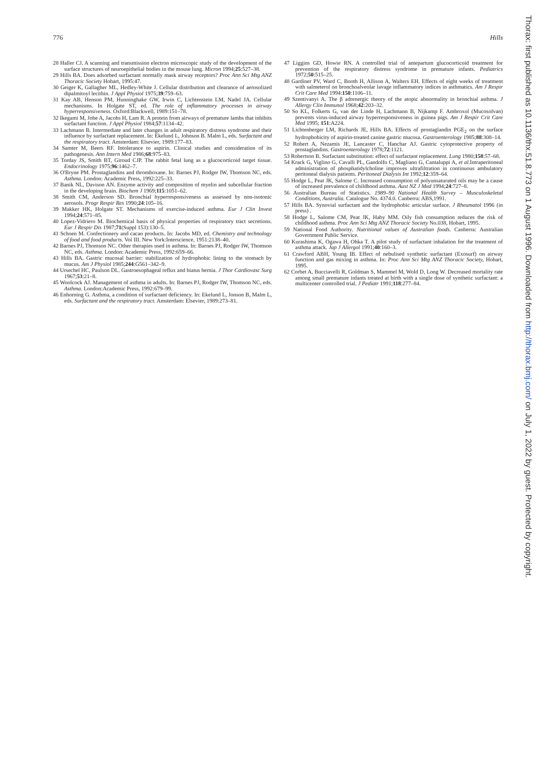776 Hills
28 Haller CJ. A scanning and transmission electron microscopic study of the development of the surface structures of neuroepithelial bodies in the mouse lung. Micron 1994;25:527–38.
29 Hills BA. Does adsorbed surfactant normally mask airway receptors? Proc Ann Sci Mtg ANZ Thoracic Society Hobart, 1995:47.
30 Geiger K, Gallagher ML, Hedley-White J. Cellular distribution and clearance of aerosolized dipalmitoyl lecithin. J Appl Physiol 1975;39:759–63.
31 Kay AB, Henson PM, Hunninghake GW, Irwin C, Lichtenstein LM, Nadel JA. Cellular mechanisms. In Holgate ST, ed. The role of inflammatory processes in airway hyperresponsiveness. Oxford:Blackwell, 1989:151–78.
32 Ikegami M, Jobe A, Jacobs H, Lam R. A protein from airways of premature lambs that inhibits surfactant function. J Appl Physiol 1984;57:1134–42.
33 Lachmann B. Intermediate and later changes in adult respiratory distress syndrome and their influence by surfactant replacement. In: Ekelund L, Johnson B. Malm L, eds. Surfactant and the respiratory tract. Amsterdam: Elsevier, 1989:177–83.
34 Samter M, Beers RF. Intolerance to aspirin. Clinical studies and consideration of its pathogenesis. Ann Intern Med 1986;68:975–83.
35 Torday JS, Smith BT, Giroud CJP. The rabbit fetal lung as a glucocorticoid target tissue. Endocrinology 1975;96:1462–7.
36 O'Bryne PM. Prostaglandins and thromboxane. In: Barnes PJ, Rodger IW, Thomson NC, eds. Asthma. London: Academic Press, 1992:225–33.
37 Banik NL, Davison AN. Enzyme activity and composition of myelin and subcellular fraction in the developing brain. Biochem J 1969;115:1051–62.
38 Smith CM, Anderson SD. Bronchial hyperresponsiveness as assessed by non-isotonic aerosols. Progr Respir Res 1990;24:105–16.
39 Makker HK, Holgate ST. Mechanisms of exercise-induced asthma. Eur J Clin Invest 1994;24:571–85.
40 Lopez-Vidriero M. Biochemical basis of physical properties of respiratory tract secretions. Eur J Respir Dis 1987;71(Suppl 153):130–5.
41 Schoen M. Confectionery and cacao products. In: Jacobs MD, ed. Chemistry and technology of food and food products. Vol III. New York:Interscience, 1951:2138–40.
42 Barnes PJ, Thomson NC. Other therapies used in asthma. In: Barnes PJ, Rodger IW, Thomson NC, eds. Asthma. London: Academic Press, 1992:659–66.
43 Hills BA. Gastric mucosal barrier: stabilization of hydrophobic lining to the stomach by mucus. Am J Physiol 1985;244:G561–342–9.
44 Ursechel HC, Paulson DL. Gastroesophageal reflux and hiatus hernia. J Thor Cardiovasc Surg 1967;53:21–8.
45 Woolcock AJ. Management of asthma in adults. In: Barnes PJ, Rodger IW, Thomson NC, eds. Asthma. London:Academic Press, 1992:679–99.
46 Enhorning G. Asthma, a condition of surfactant deficiency. In: Ekelund L, Jonson B, Malm L, eds. Surfactant and the respiratory tract. Amsterdam: Elsevier, 1989:273–81.
47 Liggins GD, Howie RN. A controlled trial of antepartum glucocorticoid treatment for prevention of the respiratory distress syndrome in premature infants. Pediatrics 1972;50:515–25.
48 Gardiner PV, Ward C, Booth H, Allison A, Walters EH. Effects of eight weeks of treatment with salmeterol on bronchoalveolar lavage inflammatory indices in asthmatics. Am J Respir Crit Care Med 1994:150:1106–11.
49 Szentivanyi A. The β adrenergic theory of the atopic abnormality in bronchial asthma. J Allergy Clin Immunol 1968;42:203–32.
50 So KL, Folkerts G, van der Linde H, Lachmann B, Nijkamp F. Ambroxol (Mucosolvan) prevents virus-induced airway hyperresponsiveness in guinea pigs. Am J Respir Crit Care Med 1995; 151:A224.
51 Lichtenberger LM, Richards JE, Hills BA. Effects of prostaglandin PGE<sub>2</sub> on the surface hydrophobicity of aspirin-treated canine gastric mucosa. Gastroenterology 1985;88:308–14.
52 Robert A, Nezamis JE, Lancaster C, Hanchar AJ. Gastric cytoprotective property of prostaglandins. Gastroenterology 1978;72:1121.
53 Robertson B. Surfactant substitution: effect of surfactant replacement. Lung 1980;158:57–68.
54 Krack G, Viglino G, Cavalli PL, Gandolfo C, Magliano G, Cantaluppi A, et al. Intraperitoneal administration of phosphatidylcholine improves ultrafiltration in continuous ambulatory peritoneal dialysis patients. Peritoneal Dialysis Int 1992;12:359–64.
55 Hodge L, Peat JK, Salome C. Increased consumption of polyunsaturated oils may be a cause of increased prevalence of childhood asthma. Aust NZ J Med 1994;24:727–8.
56 Australian Bureau of Statistics. 1989–90 National Health Survey – Musculoskeletal Conditions, Australia. Catalogue No. 4374.0. Canberra: ABS,1991.
57 Hills BA. Synovial surfactant and the hydrophobic articular surface. J Rheumatol 1996 (in press) .
58 Hodge L, Salome CM, Peat JK, Haby MM. Oily fish consumption reduces the risk of childhood asthma. Proc Ann Sci Mtg ANZ Thoracic Society No.038, Hobart, 1995.
59 National Food Authority. Nutritional values of Australian foods. Canberra: Australian Government Public Service.
60 Kurashima K, Ogawa H, Ohka T. A pilot study of surfactant inhalation for the treatment of asthma attack. Jap J Allergol 1991;40:160–3.
61 Crawford ABH, Young IB. Effect of nebulised synthetic surfactant (Exosurf) on airway function and gas mixing in asthma. In: Proc Ann Sci Mtg ANZ Thoracic Society, Hobart, 1995.
62 Corbet A, Bucciavelli R, Goldman S, Mammel M, Wold D, Long W. Decreased mortality rate among small premature infants treated at birth with a single dose of synthetic surfactant: a multicenter controlled trial. J Pediatr 1991;118:277–84.
Thorax: first published as 10.1136/thx.51.8.773 on 1 August 1996. Downloaded from http://thorax.bmj.com/ on July 1, 2022 by guest. Protected by copyright.